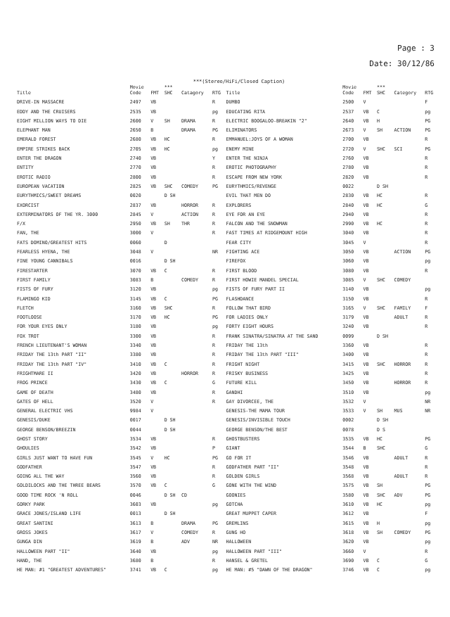Page : 3
Date: 30/12/86
***(Stereo/HiFi/Closed Caption)
| Title | Movie Code | FMT | *** SHC | Catagory | RTG | Title | Movie Code | FMT | *** SHC | Category | RTG |
| --- | --- | --- | --- | --- | --- | --- | --- | --- | --- | --- | --- |
| DRIVE-IN MASSACRE | 2497 | VB | | | R | DUMBO | 2500 | V | | | F |
| EDDY AND THE CRUISERS | 2535 | VB | | | pg | EDUCATING RITA | 2537 | VB | C | | pg |
| EIGHT MILLION WAYS TO DIE | 2600 | V | SH | DRAMA | R | ELECTRIC BOOGALOO-BREAKIN "2" | 2640 | VB | H | | PG |
| ELEPHANT MAN | 2650 | B | | DRAMA | PG | ELIMINATORS | 2673 | V | SH | ACTION | PG |
| EMERALD FOREST | 2680 | VB | HC | | R | EMMANUEL:JOYS OF A WOMAN | 2700 | VB | | | R |
| EMPIRE STRIKES BACK | 2705 | VB | HC | | pg | ENEMY MINE | 2720 | V | SHC | SCI | PG |
| ENTER THE DRAGON | 2740 | VB | | | Y | ENTER THE NINJA | 2760 | VB | | | R |
| ENTITY | 2770 | VB | | | R | EROTIC PHOTOGRAPHY | 2780 | VB | | | R |
| EROTIC RADIO | 2800 | VB | | | R | ESCAPE FROM NEW YORK | 2820 | VB | | | R |
| EUROPEAN VACATION | 2825 | VB | SHC | COMEDY | PG | EURYTHMICS/REVENGE | 0022 | | D SH | | |
| EURYTHMICS/SWEET DREAMS | 0020 | | D SH | | | EVIL THAT MEN DO | 2830 | VB | HC | | R |
| EXORCIST | 2837 | VB | | HORROR | R | EXPLORERS | 2840 | VB | HC | | G |
| EXTERMINATORS OF THE YR. 3000 | 2845 | V | | ACTION | R | EYE FOR AN EYE | 2940 | VB | | | R |
| F/X | 2950 | VB | SH | THR | R | FALCON AND THE SNOWMAN | 2990 | VB | HC | | R |
| FAN, THE | 3000 | V | | | R | FAST TIMES AT RIDGEMOUNT HIGH | 3040 | VB | | | R |
| FATS DOMINO/GREATEST HITS | 0060 | | D | | | FEAR CITY | 3045 | V | | | R |
| FEARLESS HYENA, THE | 3048 | V | | | NR | FIGHTING ACE | 3050 | VB | | ACTION | PG |
| FINE YOUNG CANNIBALS | 0016 | | D SH | | | FIREFOX | 3060 | VB | | | pg |
| FIRESTARTER | 3070 | VB | C | | R | FIRST BLOOD | 3080 | VB | | | R |
| FIRST FAMILY | 3083 | B | | COMEDY | R | FIRST HOWIE MANDEL SPECIAL | 3085 | V | SHC | COMEDY | |
| FISTS OF FURY | 3120 | VB | | | pg | FISTS OF FURY PART II | 3140 | VB | | | pg |
| FLAMINGO KID | 3145 | VB | C | | PG | FLASHDANCE | 3150 | VB | | | R |
| FLETCH | 3160 | VB | SHC | | R | FOLLOW THAT BIRD | 3165 | V | SHC | FAMILY | F |
| FOOTLOOSE | 3170 | VB | HC | | PG | FOR LADIES ONLY | 3179 | VB | | ADULT | R |
| FOR YOUR EYES ONLY | 3180 | VB | | | pg | FORTY EIGHT HOURS | 3240 | VB | | | R |
| FOX TROT | 3300 | VB | | | R | FRANK SINATRA/SINATRA AT THE SAND | 0099 | | D SH | | |
| FRENCH LIEUTENANT'S WOMAN | 3340 | VB | | | R | FRIDAY THE 13th | 3360 | VB | | | R |
| FRIDAY THE 13th PART "II" | 3380 | VB | | | R | FRIDAY THE 13th PART "III" | 3400 | VB | | | R |
| FRIDAY THE 13th PART "IV" | 3410 | VB | C | | R | FRIGHT NIGHT | 3415 | VB | SHC | HORROR | R |
| FRIGHTMARE II | 3420 | VB | | HORROR | R | FRISKY BUSINESS | 3425 | VB | | | R |
| FROG PRINCE | 3430 | VB | C | | G | FUTURE KILL | 3450 | VB | | HORROR | R |
| GAME OF DEATH | 3480 | VB | | | R | GANDHI | 3510 | VB | | | pg |
| GATES OF HELL | 3520 | V | | | R | GAY DIVORCEE, THE | 3532 | V | | | NR |
| GENERAL ELECTRIC VHS | 9984 | V | | | | GENESIS-THE MAMA TOUR | 3533 | V | SH | MUS | NR |
| GENESIS/DUKE | 0017 | | D SH | | | GENESIS/INVISIBLE TOUCH | 0002 | | D SH | | |
| GEORGE BENSON/BREEZIN | 0044 | | D SH | | | GEORGE BENSON/THE BEST | 0078 | | D S | | |
| GHOST STORY | 3534 | VB | | | R | GHOSTBUSTERS | 3535 | VB | HC | | PG |
| GHOULIES | 3542 | VB | | | P | GIANT | 3544 | B | SHC | | G |
| GIRLS JUST WANT TO HAVE FUN | 3545 | V | HC | | PG | GO FOR IT | 3546 | VB | | ADULT | R |
| GODFATHER | 3547 | VB | | | R | GODFATHER PART "II" | 3548 | VB | | | R |
| GOING ALL THE WAY | 3560 | VB | | | R | GOLDEN GIRLS | 3568 | VB | | ADULT | R |
| GOLDILOCKS AND THE THREE BEARS | 3570 | VB | C | | G | GONE WITH THE WIND | 3575 | VB | SH | | PG |
| GOOD TIME ROCK 'N ROLL | 0046 | | D SH | CD | | GOONIES | 3580 | VB | SHC | ADV | PG |
| GORKY PARK | 3603 | VB | | | pg | GOTCHA | 3610 | VB | HC | | pg |
| GRACE JONES/ISLAND LIFE | 0013 | | D SH | | | GREAT MUPPET CAPER | 3612 | VB | | | F |
| GREAT SANTINI | 3613 | B | | DRAMA | PG | GREMLINS | 3615 | VB | H | | pg |
| GROSS JOKES | 3617 | V | | COMEDY | R | GUNG HO | 3618 | VB | SH | COMEDY | PG |
| GUNGA DIN | 3619 | B | | ADV | NR | HALLOWEEN | 3620 | VB | | | pg |
| HALLOWEEN PART "II" | 3640 | VB | | | pg | HALLOWEEN PART "III" | 3660 | V | | | R |
| HAND, THE | 3680 | B | | | R | HANSEL & GRETEL | 3690 | VB | C | | G |
| HE MAN: #1 "GREATEST ADVENTURES" | 3741 | VB | C | | pg | HE MAN: #5 "DAWN OF THE DRAGON" | 3746 | VB | C | | pg |